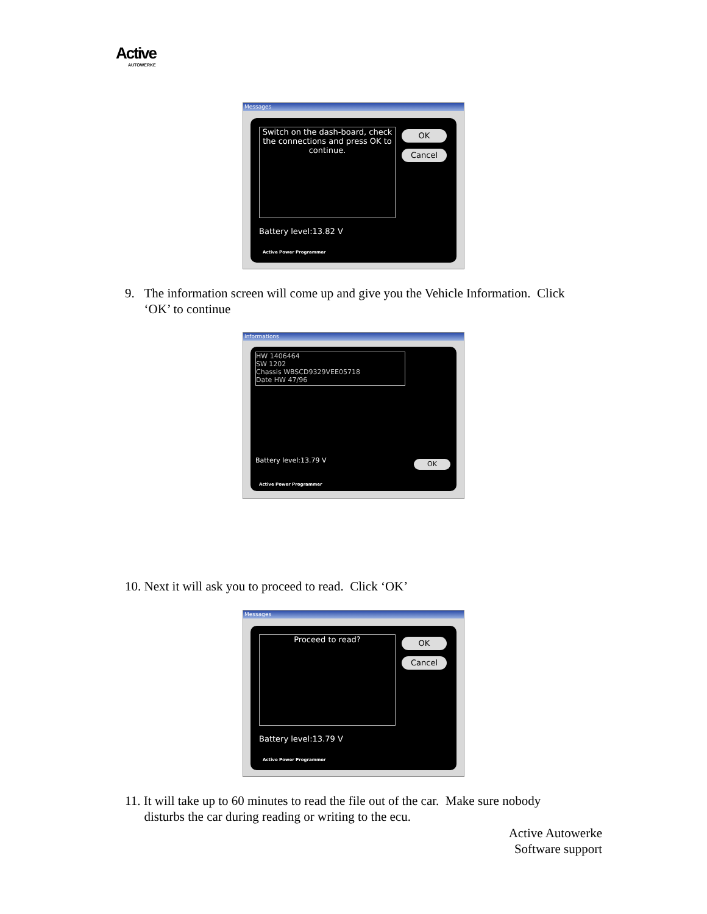Active
AUTOWERKE
Messages
Switch on the dash-board, check the connections and press OK to continue.
OK
Cancel
Battery level:13.82 V
Active Power Programmer
9. The information screen will come up and give you the Vehicle Information. Click
‘OK’ to continue
Informations
HW 1406464
SW 1202
Chassis WBSCD9329VEE05718
Date HW 47/96
Battery level:13.79 V OK
Active Power Programmer
10. Next it will ask you to proceed to read. Click ‘OK’
Messages
Proceed to read? OK
Cancel
Battery level:13.79 V
Active Power Programmer
11. It will take up to 60 minutes to read the file out of the car. Make sure nobody
disturbs the car during reading or writing to the ecu.
Active Autowerke
Software support